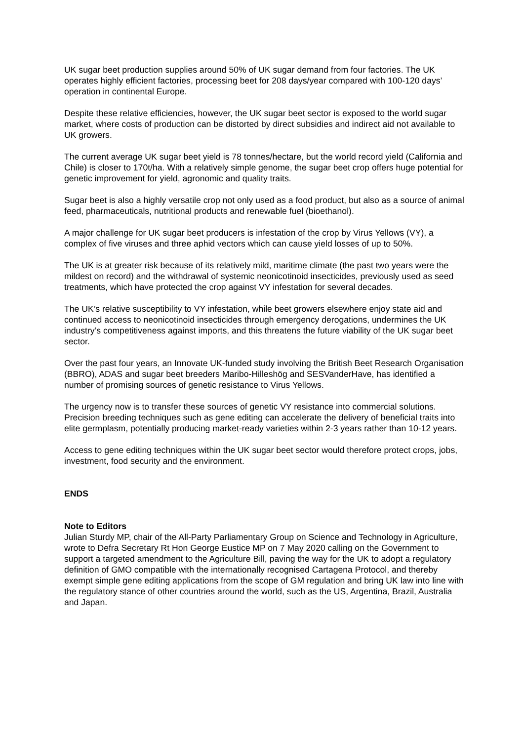UK sugar beet production supplies around 50% of UK sugar demand from four factories. The UK operates highly efficient factories, processing beet for 208 days/year compared with 100-120 days’ operation in continental Europe.
Despite these relative efficiencies, however, the UK sugar beet sector is exposed to the world sugar market, where costs of production can be distorted by direct subsidies and indirect aid not available to UK growers.
The current average UK sugar beet yield is 78 tonnes/hectare, but the world record yield (California and Chile) is closer to 170t/ha. With a relatively simple genome, the sugar beet crop offers huge potential for genetic improvement for yield, agronomic and quality traits.
Sugar beet is also a highly versatile crop not only used as a food product, but also as a source of animal feed, pharmaceuticals, nutritional products and renewable fuel (bioethanol).
A major challenge for UK sugar beet producers is infestation of the crop by Virus Yellows (VY), a complex of five viruses and three aphid vectors which can cause yield losses of up to 50%.
The UK is at greater risk because of its relatively mild, maritime climate (the past two years were the mildest on record) and the withdrawal of systemic neonicotinoid insecticides, previously used as seed treatments, which have protected the crop against VY infestation for several decades.
The UK’s relative susceptibility to VY infestation, while beet growers elsewhere enjoy state aid and continued access to neonicotinoid insecticides through emergency derogations, undermines the UK industry’s competitiveness against imports, and this threatens the future viability of the UK sugar beet sector.
Over the past four years, an Innovate UK-funded study involving the British Beet Research Organisation (BBRO), ADAS and sugar beet breeders Maribo-Hilleshög and SESVanderHave, has identified a number of promising sources of genetic resistance to Virus Yellows.
The urgency now is to transfer these sources of genetic VY resistance into commercial solutions. Precision breeding techniques such as gene editing can accelerate the delivery of beneficial traits into elite germplasm, potentially producing market-ready varieties within 2-3 years rather than 10-12 years.
Access to gene editing techniques within the UK sugar beet sector would therefore protect crops, jobs, investment, food security and the environment.
ENDS
Note to Editors
Julian Sturdy MP, chair of the All-Party Parliamentary Group on Science and Technology in Agriculture, wrote to Defra Secretary Rt Hon George Eustice MP on 7 May 2020 calling on the Government to support a targeted amendment to the Agriculture Bill, paving the way for the UK to adopt a regulatory definition of GMO compatible with the internationally recognised Cartagena Protocol, and thereby exempt simple gene editing applications from the scope of GM regulation and bring UK law into line with the regulatory stance of other countries around the world, such as the US, Argentina, Brazil, Australia and Japan.